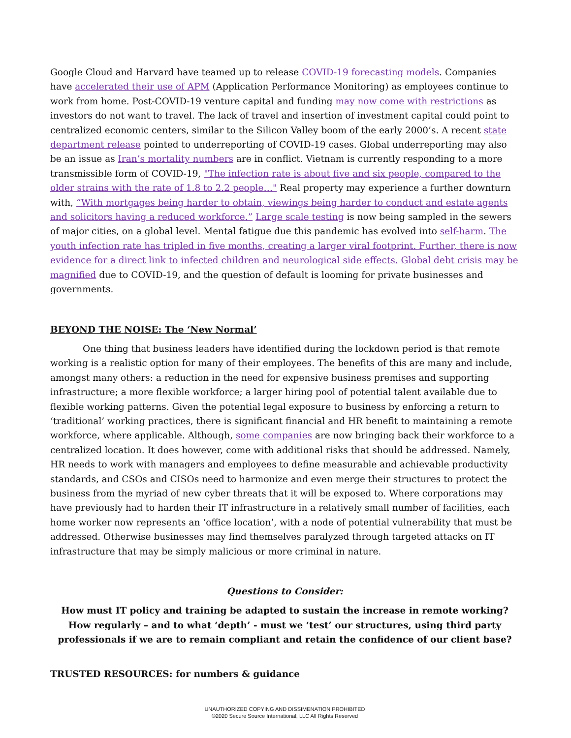Google Cloud and Harvard have teamed up to release COVID-19 forecasting models. Companies have accelerated their use of APM (Application Performance Monitoring) as employees continue to work from home. Post-COVID-19 venture capital and funding may now come with restrictions as investors do not want to travel. The lack of travel and insertion of investment capital could point to centralized economic centers, similar to the Silicon Valley boom of the early 2000’s. A recent state department release pointed to underreporting of COVID-19 cases. Global underreporting may also be an issue as Iran’s mortality numbers are in conflict. Vietnam is currently responding to a more transmissible form of COVID-19, "The infection rate is about five and six people, compared to the older strains with the rate of 1.8 to 2.2 people…" Real property may experience a further downturn with, “With mortgages being harder to obtain, viewings being harder to conduct and estate agents and solicitors having a reduced workforce.” Large scale testing is now being sampled in the sewers of major cities, on a global level. Mental fatigue due this pandemic has evolved into self-harm. The youth infection rate has tripled in five months, creating a larger viral footprint. Further, there is now evidence for a direct link to infected children and neurological side effects. Global debt crisis may be magnified due to COVID-19, and the question of default is looming for private businesses and governments.
BEYOND THE NOISE: The ‘New Normal’
One thing that business leaders have identified during the lockdown period is that remote working is a realistic option for many of their employees. The benefits of this are many and include, amongst many others: a reduction in the need for expensive business premises and supporting infrastructure; a more flexible workforce; a larger hiring pool of potential talent available due to flexible working patterns. Given the potential legal exposure to business by enforcing a return to ‘traditional’ working practices, there is significant financial and HR benefit to maintaining a remote workforce, where applicable. Although, some companies are now bringing back their workforce to a centralized location. It does however, come with additional risks that should be addressed. Namely, HR needs to work with managers and employees to define measurable and achievable productivity standards, and CSOs and CISOs need to harmonize and even merge their structures to protect the business from the myriad of new cyber threats that it will be exposed to. Where corporations may have previously had to harden their IT infrastructure in a relatively small number of facilities, each home worker now represents an ‘office location’, with a node of potential vulnerability that must be addressed. Otherwise businesses may find themselves paralyzed through targeted attacks on IT infrastructure that may be simply malicious or more criminal in nature.
Questions to Consider:
How must IT policy and training be adapted to sustain the increase in remote working? How regularly – and to what ‘depth’ - must we ‘test’ our structures, using third party professionals if we are to remain compliant and retain the confidence of our client base?
TRUSTED RESOURCES: for numbers & guidance
UNAUTHORIZED COPYING AND DISSIMENATION PROHIBITED
©2020 Secure Source International, LLC All Rights Reserved